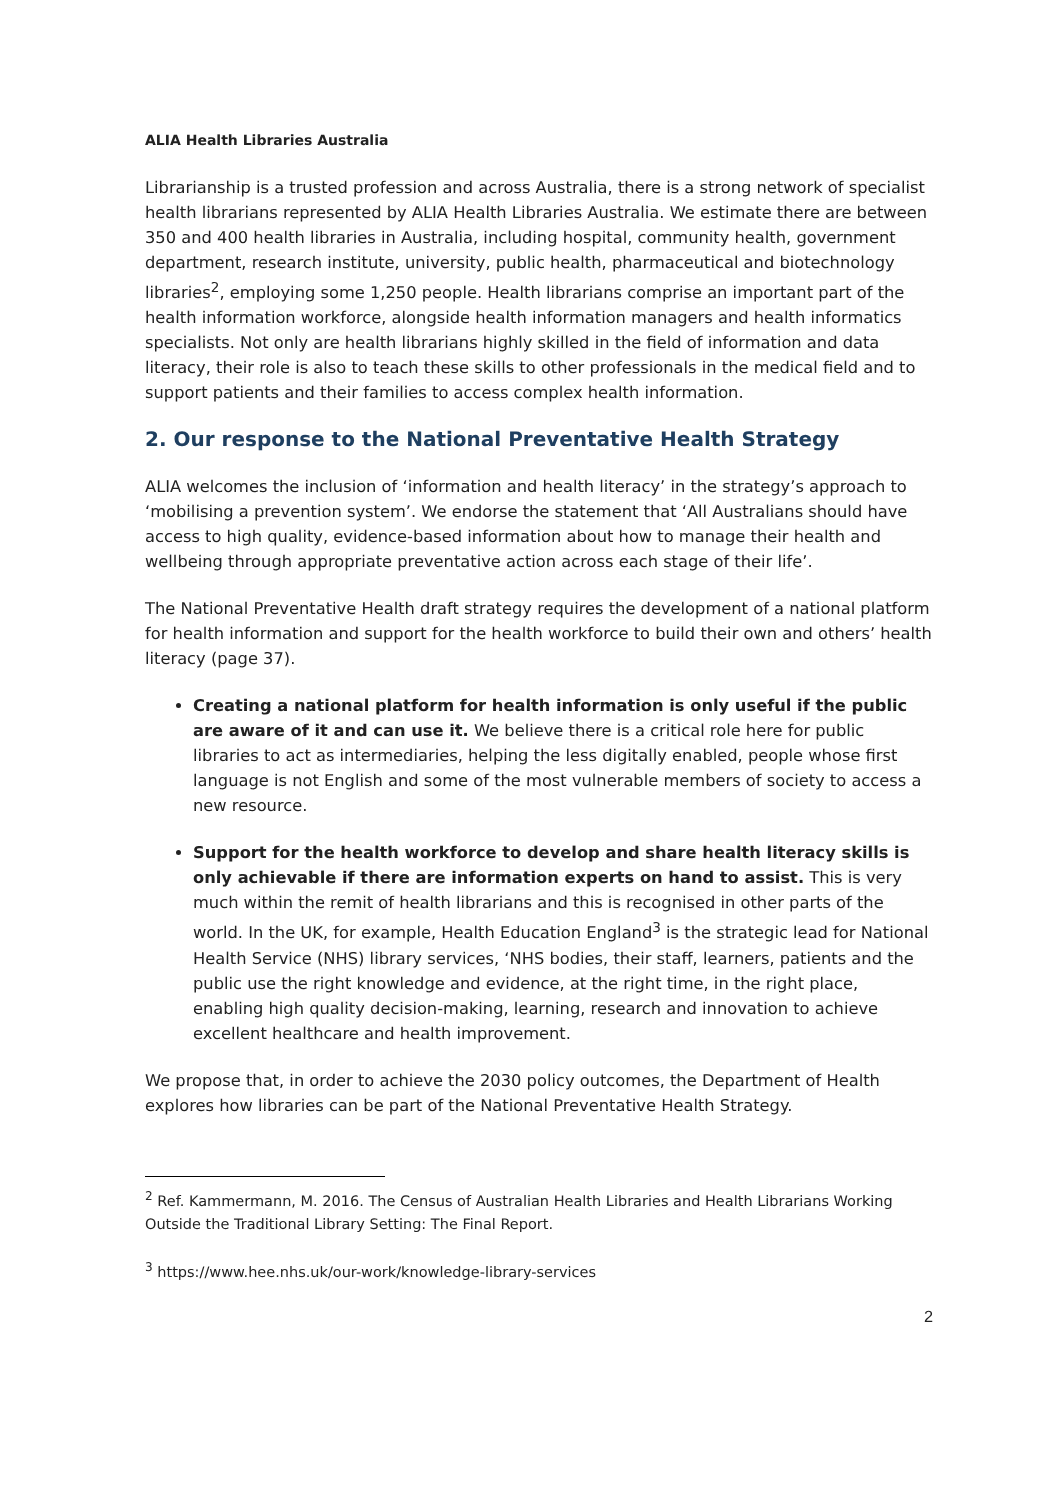ALIA Health Libraries Australia
Librarianship is a trusted profession and across Australia, there is a strong network of specialist health librarians represented by ALIA Health Libraries Australia. We estimate there are between 350 and 400 health libraries in Australia, including hospital, community health, government department, research institute, university, public health, pharmaceutical and biotechnology libraries<sup>2</sup>, employing some 1,250 people. Health librarians comprise an important part of the health information workforce, alongside health information managers and health informatics specialists. Not only are health librarians highly skilled in the field of information and data literacy, their role is also to teach these skills to other professionals in the medical field and to support patients and their families to access complex health information.
2. Our response to the National Preventative Health Strategy
ALIA welcomes the inclusion of ‘information and health literacy’ in the strategy’s approach to ‘mobilising a prevention system’. We endorse the statement that ‘All Australians should have access to high quality, evidence-based information about how to manage their health and wellbeing through appropriate preventative action across each stage of their life’.
The National Preventative Health draft strategy requires the development of a national platform for health information and support for the health workforce to build their own and others’ health literacy (page 37).
Creating a national platform for health information is only useful if the public are aware of it and can use it. We believe there is a critical role here for public libraries to act as intermediaries, helping the less digitally enabled, people whose first language is not English and some of the most vulnerable members of society to access a new resource.
Support for the health workforce to develop and share health literacy skills is only achievable if there are information experts on hand to assist. This is very much within the remit of health librarians and this is recognised in other parts of the world. In the UK, for example, Health Education England<sup>3</sup> is the strategic lead for National Health Service (NHS) library services, ‘NHS bodies, their staff, learners, patients and the public use the right knowledge and evidence, at the right time, in the right place, enabling high quality decision-making, learning, research and innovation to achieve excellent healthcare and health improvement.
We propose that, in order to achieve the 2030 policy outcomes, the Department of Health explores how libraries can be part of the National Preventative Health Strategy.
<sup>2</sup> Ref. Kammermann, M. 2016. The Census of Australian Health Libraries and Health Librarians Working Outside the Traditional Library Setting: The Final Report.
<sup>3</sup> https://www.hee.nhs.uk/our-work/knowledge-library-services
2